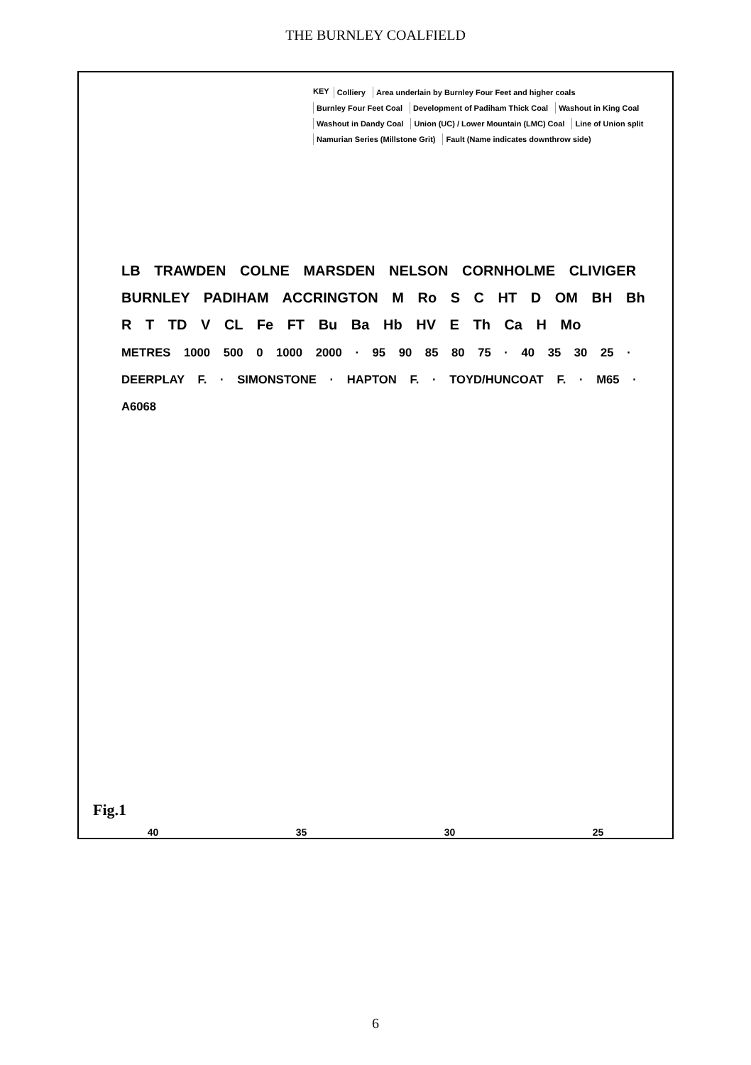THE BURNLEY COALFIELD
KEY Colliery Area underlain by Burnley Four Feet and higher coals Burnley Four Feet Coal Development of Padiham Thick Coal Washout in King Coal Washout in Dandy Coal Union (UC) / Lower Mountain (LMC) Coal Line of Union split Namurian Series (Millstone Grit) Fault (Name indicates downthrow side)
LB TRAWDEN COLNE MARSDEN NELSON CORNHOLME CLIVIGER BURNLEY PADIHAM ACCRINGTON M Ro S C HT D OM BH Bh R T TD V CL Fe FT Bu Ba Hb HV E Th Ca H Mo
METRES 1000 500 0 1000 2000 · 95 90 85 80 75 · 40 35 30 25 · DEERPLAY F. · SIMONSTONE · HAPTON F. · TOYD/HUNCOAT F. · M65 · A6068
Fig.1
40 35 30 25
6